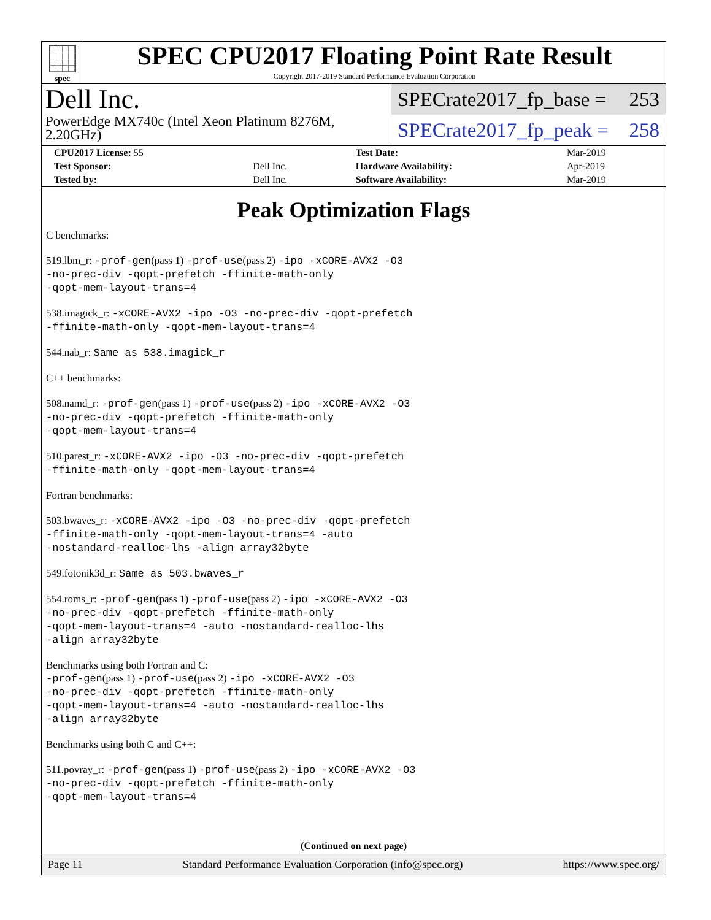spec
SPEC CPU2017 Floating Point Rate Result
Copyright 2017-2019 Standard Performance Evaluation Corporation
Dell Inc.
PowerEdge MX740c (Intel Xeon Platinum 8276M, 2.20GHz)
SPECrate2017_fp_base = 253
SPECrate2017_fp_peak = 258
| CPU2017 License: 55 | | Test Date: | Mar-2019 |
| Test Sponsor: | Dell Inc. | Hardware Availability: | Apr-2019 |
| Tested by: | Dell Inc. | Software Availability: | Mar-2019 |
Peak Optimization Flags
C benchmarks:
519.lbm_r: -prof-gen(pass 1) -prof-use(pass 2) -ipo -xCORE-AVX2 -O3
-no-prec-div -qopt-prefetch -ffinite-math-only
-qopt-mem-layout-trans=4
538.imagick_r: -xCORE-AVX2 -ipo -O3 -no-prec-div -qopt-prefetch
-ffinite-math-only -qopt-mem-layout-trans=4
544.nab_r: Same as 538.imagick_r
C++ benchmarks:
508.namd_r: -prof-gen(pass 1) -prof-use(pass 2) -ipo -xCORE-AVX2 -O3
-no-prec-div -qopt-prefetch -ffinite-math-only
-qopt-mem-layout-trans=4
510.parest_r: -xCORE-AVX2 -ipo -O3 -no-prec-div -qopt-prefetch
-ffinite-math-only -qopt-mem-layout-trans=4
Fortran benchmarks:
503.bwaves_r: -xCORE-AVX2 -ipo -O3 -no-prec-div -qopt-prefetch
-ffinite-math-only -qopt-mem-layout-trans=4 -auto
-nostandard-realloc-lhs -align array32byte
549.fotonik3d_r: Same as 503.bwaves_r
554.roms_r: -prof-gen(pass 1) -prof-use(pass 2) -ipo -xCORE-AVX2 -O3
-no-prec-div -qopt-prefetch -ffinite-math-only
-qopt-mem-layout-trans=4 -auto -nostandard-realloc-lhs
-align array32byte
Benchmarks using both Fortran and C:
-prof-gen(pass 1) -prof-use(pass 2) -ipo -xCORE-AVX2 -O3
-no-prec-div -qopt-prefetch -ffinite-math-only
-qopt-mem-layout-trans=4 -auto -nostandard-realloc-lhs
-align array32byte
Benchmarks using both C and C++:
511.povray_r: -prof-gen(pass 1) -prof-use(pass 2) -ipo -xCORE-AVX2 -O3
-no-prec-div -qopt-prefetch -ffinite-math-only
-qopt-mem-layout-trans=4
(Continued on next page)
Page 11 Standard Performance Evaluation Corporation (info@spec.org) https://www.spec.org/